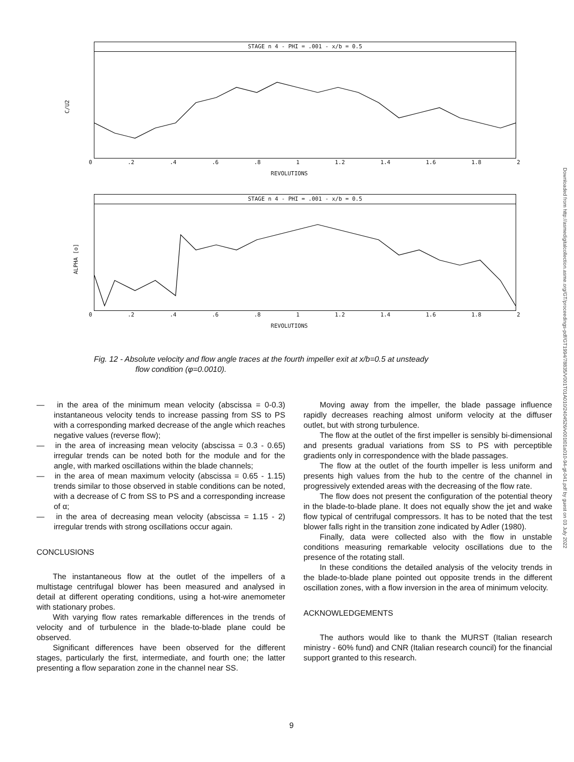C/U2
STAGE n 4 - PHI = .001 - x/b = 0.5
0.2.4.6.8 1 1.2 1.4 1.6 1.8 2
REVOLUTIONS
ALPHA [o]
STAGE n 4 - PHI = .001 - x/b = 0.5
0.2.4.6.8 1 1.2 1.4 1.6 1.8 2
REVOLUTIONS
Fig. 12 - Absolute velocity and flow angle traces at the fourth impeller exit at x/b=0.5 at unsteady
flow condition (φ=0.0010).
— in the area of the minimum mean velocity (abscissa = 0-0.3) instantaneous velocity tends to increase passing from SS to PS with a corresponding marked decrease of the angle which reaches negative values (reverse flow);
— in the area of increasing mean velocity (abscissa = 0.3 - 0.65) irregular trends can be noted both for the module and for the angle, with marked oscillations within the blade channels;
— in the area of mean maximum velocity (abscissa = 0.65 - 1.15) trends similar to those observed in stable conditions can be noted, with a decrease of C from SS to PS and a corresponding increase of α;
— in the area of decreasing mean velocity (abscissa = 1.15 - 2) irregular trends with strong oscillations occur again.
CONCLUSIONS
The instantaneous flow at the outlet of the impellers of a multistage centrifugal blower has been measured and analysed in detail at different operating conditions, using a hot-wire anemometer with stationary probes.
With varying flow rates remarkable differences in the trends of velocity and of turbulence in the blade-to-blade plane could be observed.
Significant differences have been observed for the different stages, particularly the first, intermediate, and fourth one; the latter presenting a flow separation zone in the channel near SS.
Moving away from the impeller, the blade passage influence rapidly decreases reaching almost uniform velocity at the diffuser outlet, but with strong turbulence.
The flow at the outlet of the first impeller is sensibly bi-dimensional and presents gradual variations from SS to PS with perceptible gradients only in correspondence with the blade passages.
The flow at the outlet of the fourth impeller is less uniform and presents high values from the hub to the centre of the channel in progressively extended areas with the decreasing of the flow rate.
The flow does not present the configuration of the potential theory in the blade-to-blade plane. It does not equally show the jet and wake flow typical of centrifugal compressors. It has to be noted that the test blower falls right in the transition zone indicated by Adler (1980).
Finally, data were collected also with the flow in unstable conditions measuring remarkable velocity oscillations due to the presence of the rotating stall.
In these conditions the detailed analysis of the velocity trends in the blade-to-blade plane pointed out opposite trends in the different oscillation zones, with a flow inversion in the area of minimum velocity.
ACKNOWLEDGEMENTS
The authors would like to thank the MURST (Italian research ministry - 60% fund) and CNR (Italian research council) for the financial support granted to this research.
9
Downloaded from http://asmedigitalcollection.asme.org/GT/proceedings-pdf/GT1994/78835/V001T01A010/2404526/v001t01a010-94-gt-041.pdf by guest on 03 July 2022